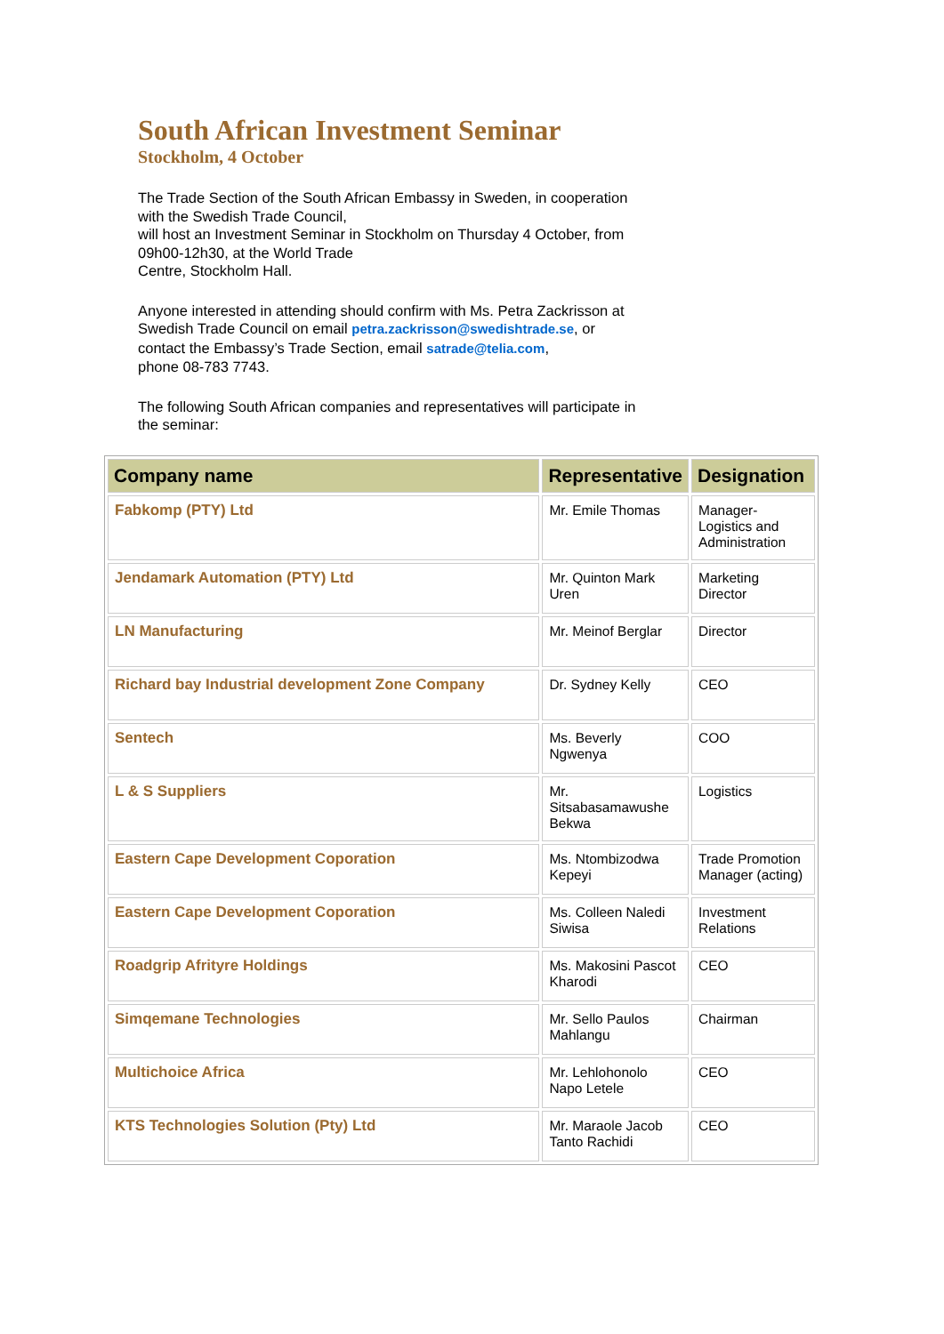South African Investment Seminar
Stockholm, 4 October
The Trade Section of the South African Embassy in Sweden, in cooperation with the Swedish Trade Council,
will host an Investment Seminar in Stockholm on Thursday 4 October, from 09h00-12h30, at the World Trade
Centre, Stockholm Hall.
Anyone interested in attending should confirm with Ms. Petra Zackrisson at Swedish Trade Council on email petra.zackrisson@swedishtrade.se, or contact the Embassy’s Trade Section, email satrade@telia.com,
phone 08-783 7743.
The following South African companies and representatives will participate in the seminar:
| Company name | Representative | Designation |
| --- | --- | --- |
| Fabkomp (PTY) Ltd | Mr. Emile Thomas | Manager-Logistics and Administration |
| Jendamark Automation (PTY) Ltd | Mr. Quinton Mark Uren | Marketing Director |
| LN Manufacturing | Mr. Meinof Berglar | Director |
| Richard bay Industrial development Zone Company | Dr. Sydney Kelly | CEO |
| Sentech | Ms. Beverly Ngwenya | COO |
| L & S Suppliers | Mr. Sitsabasamawushe Bekwa | Logistics |
| Eastern Cape Development Coporation | Ms. Ntombizodwa Kepeyi | Trade Promotion Manager (acting) |
| Eastern Cape Development Coporation | Ms. Colleen Naledi Siwisa | Investment Relations |
| Roadgrip Afrityre Holdings | Ms. Makosini Pascot Kharodi | CEO |
| Simqemane Technologies | Mr. Sello Paulos Mahlangu | Chairman |
| Multichoice Africa | Mr. Lehlohonolo Napo Letele | CEO |
| KTS Technologies Solution (Pty) Ltd | Mr. Maraole Jacob Tanto Rachidi | CEO |